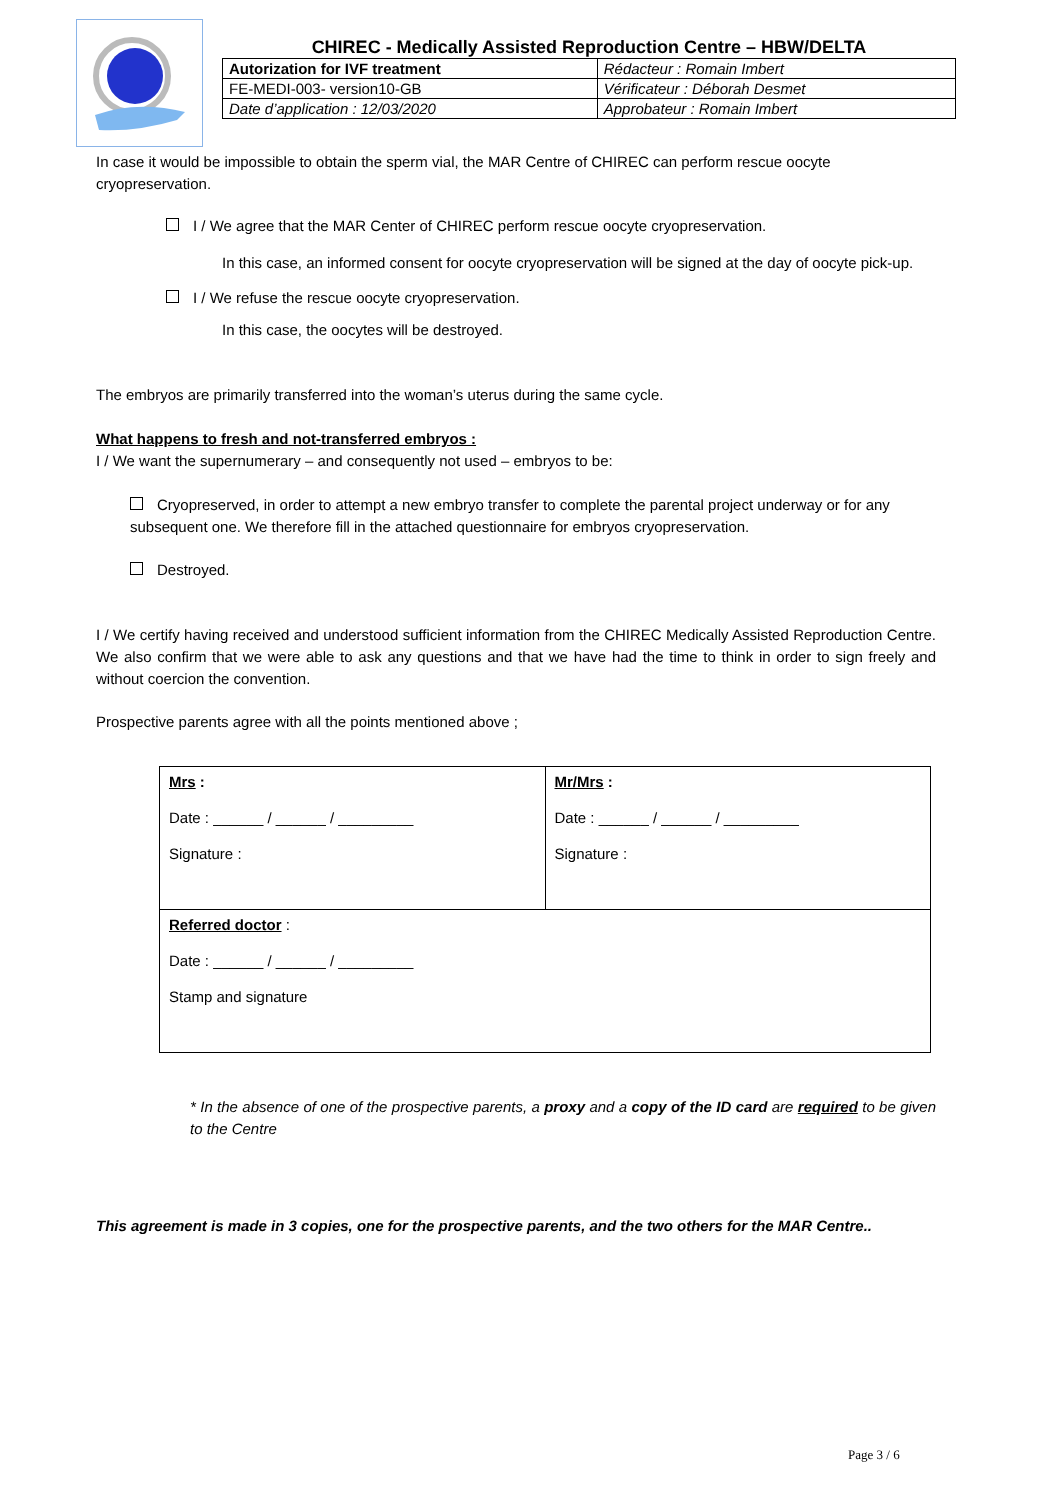CHIREC - Medically Assisted Reproduction Centre – HBW/DELTA
| Autorization for IVF treatment | Rédacteur : Romain Imbert |
| FE-MEDI-003- version10-GB | Vérificateur : Déborah Desmet |
| Date d’application : 12/03/2020 | Approbateur : Romain Imbert |
In case it would be impossible to obtain the sperm vial, the MAR Centre of CHIREC can perform rescue oocyte cryopreservation.
I / We agree that the MAR Center of CHIREC perform rescue oocyte cryopreservation.
In this case, an informed consent for oocyte cryopreservation will be signed at the day of oocyte pick-up.
I / We refuse the rescue oocyte cryopreservation.
In this case, the oocytes will be destroyed.
The embryos are primarily transferred into the woman’s uterus during the same cycle.
What happens to fresh and not-transferred embryos :
I / We want the supernumerary – and consequently not used – embryos to be:
Cryopreserved, in order to attempt a new embryo transfer to complete the parental project underway or for any subsequent one. We therefore fill in the attached questionnaire for embryos cryopreservation.
Destroyed.
I / We certify having received and understood sufficient information from the CHIREC Medically Assisted Reproduction Centre. We also confirm that we were able to ask any questions and that we have had the time to think in order to sign freely and without coercion the convention.
Prospective parents agree with all the points mentioned above ;
| Mrs : Date : ______ / ______ / _________ Signature : | Mr/Mrs : Date : ______ / ______ / _________ Signature : |
| Referred doctor : Date : ______ / ______ / _________ Stamp and signature | |
* In the absence of one of the prospective parents, a proxy and a copy of the ID card are required to be given to the Centre
This agreement is made in 3 copies, one for the prospective parents, and the two others for the MAR Centre..
Page 3 / 6